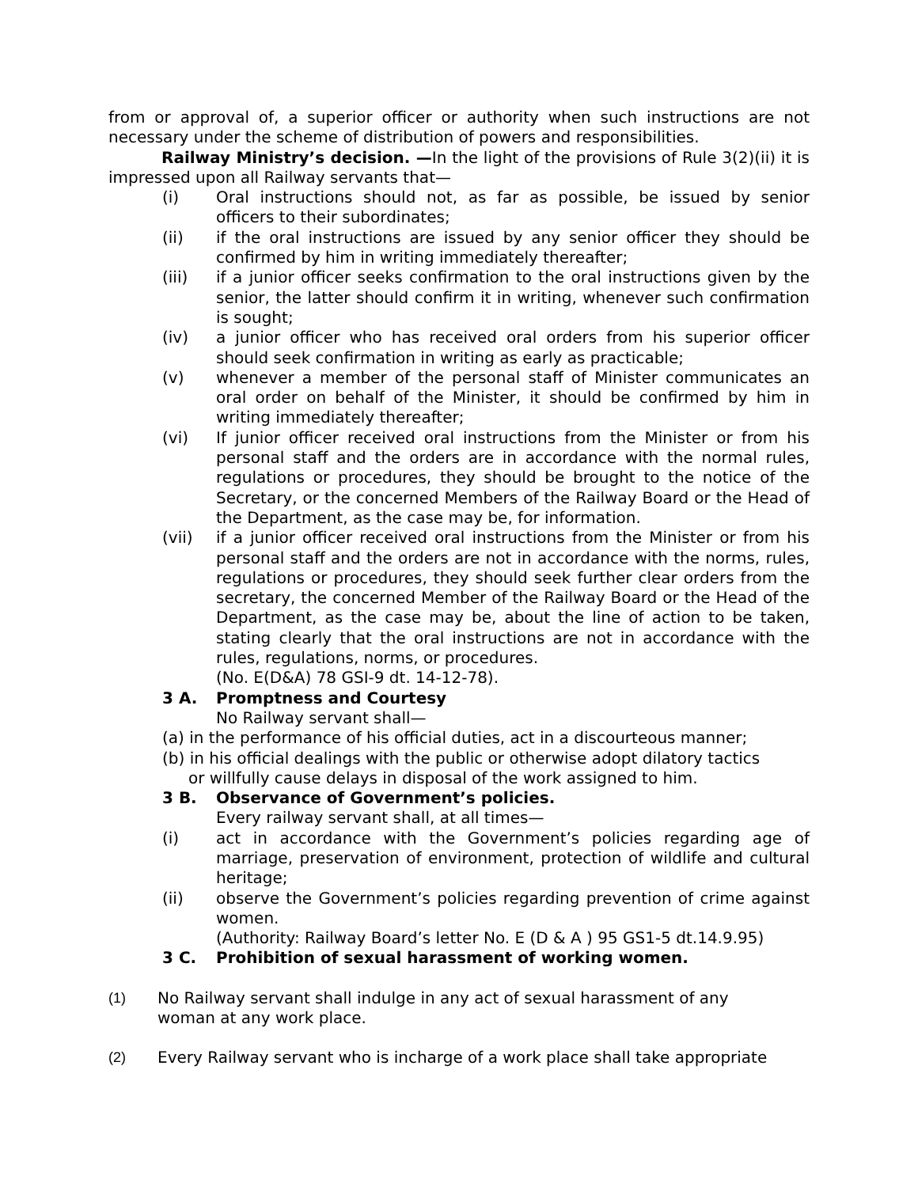from or approval of, a superior officer or authority when such instructions are not necessary under the scheme of distribution of powers and responsibilities.
Railway Ministry’s decision. —In the light of the provisions of Rule 3(2)(ii) it is impressed upon all Railway servants that—
(i) Oral instructions should not, as far as possible, be issued by senior officers to their subordinates;
(ii) if the oral instructions are issued by any senior officer they should be confirmed by him in writing immediately thereafter;
(iii) if a junior officer seeks confirmation to the oral instructions given by the senior, the latter should confirm it in writing, whenever such confirmation is sought;
(iv) a junior officer who has received oral orders from his superior officer should seek confirmation in writing as early as practicable;
(v) whenever a member of the personal staff of Minister communicates an oral order on behalf of the Minister, it should be confirmed by him in writing immediately thereafter;
(vi) If junior officer received oral instructions from the Minister or from his personal staff and the orders are in accordance with the normal rules, regulations or procedures, they should be brought to the notice of the Secretary, or the concerned Members of the Railway Board or the Head of the Department, as the case may be, for information.
(vii) if a junior officer received oral instructions from the Minister or from his personal staff and the orders are not in accordance with the norms, rules, regulations or procedures, they should seek further clear orders from the secretary, the concerned Member of the Railway Board or the Head of the Department, as the case may be, about the line of action to be taken, stating clearly that the oral instructions are not in accordance with the rules, regulations, norms, or procedures.
(No. E(D&A) 78 GSI-9 dt. 14-12-78).
3 A. Promptness and Courtesy
No Railway servant shall—
(a) in the performance of his official duties, act in a discourteous manner;
(b) in his official dealings with the public or otherwise adopt dilatory tactics
or willfully cause delays in disposal of the work assigned to him.
3 B. Observance of Government’s policies.
Every railway servant shall, at all times—
(i) act in accordance with the Government’s policies regarding age of marriage, preservation of environment, protection of wildlife and cultural heritage;
(ii) observe the Government’s policies regarding prevention of crime against women.
(Authority: Railway Board’s letter No. E (D & A ) 95 GS1-5 dt.14.9.95)
3 C. Prohibition of sexual harassment of working women.
(1) No Railway servant shall indulge in any act of sexual harassment of any
woman at any work place.
(2) Every Railway servant who is incharge of a work place shall take appropriate